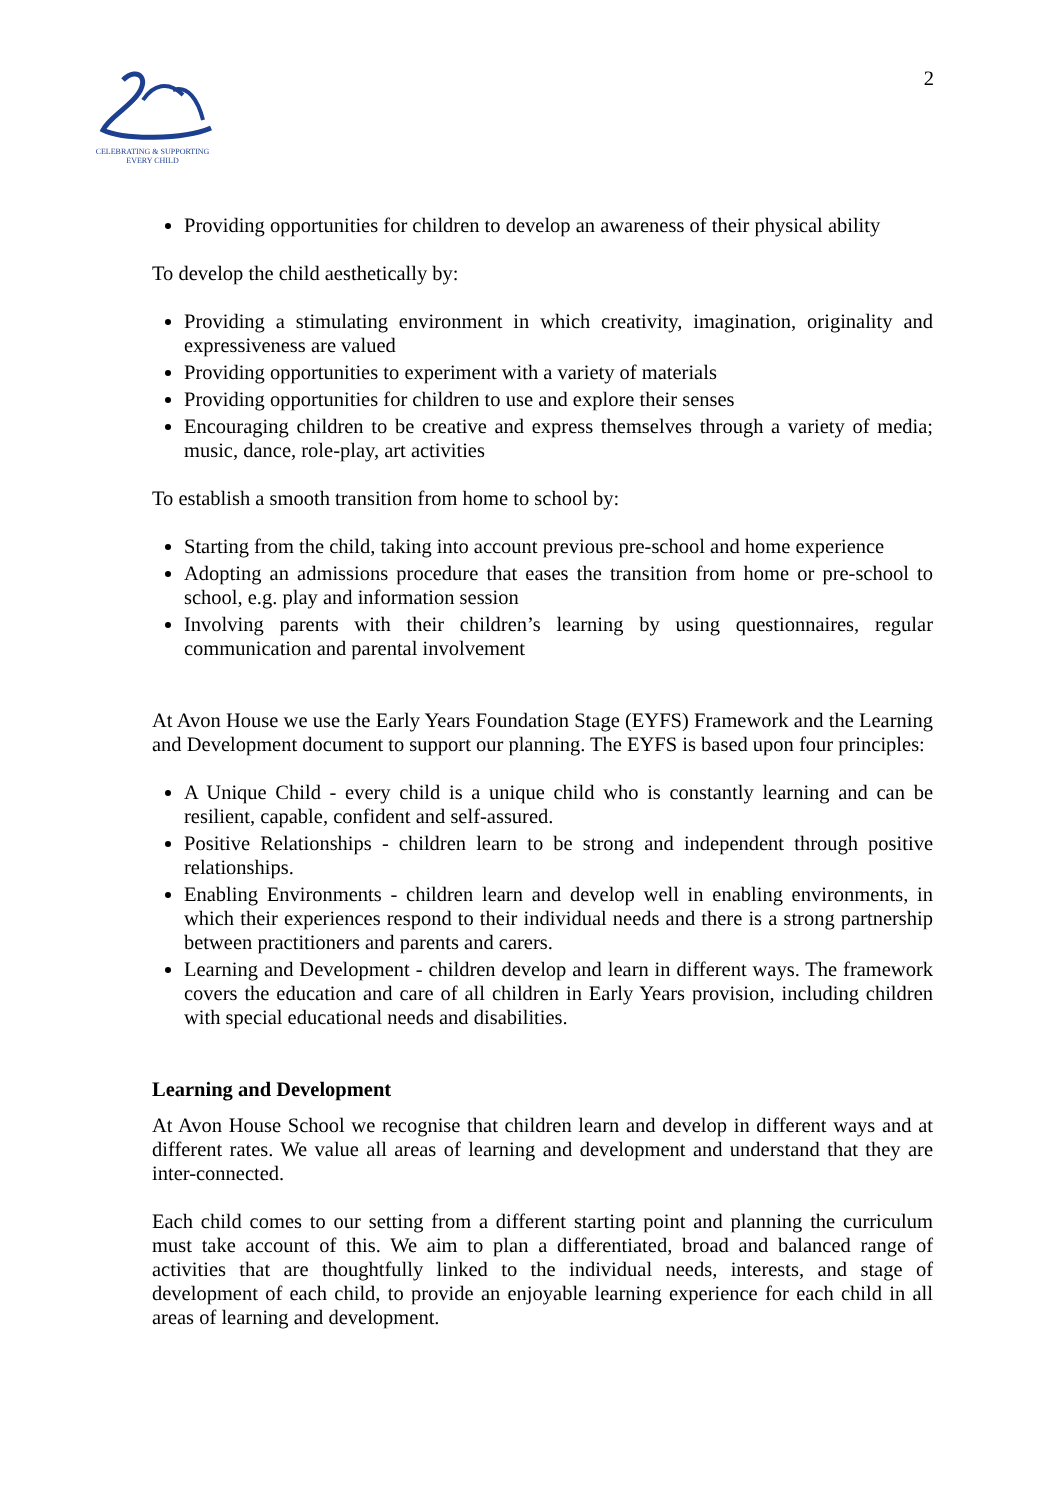CELEBRATING & SUPPORTING
EVERY CHILD
2
Providing opportunities for children to develop an awareness of their physical ability
To develop the child aesthetically by:
Providing a stimulating environment in which creativity, imagination, originality and expressiveness are valued
Providing opportunities to experiment with a variety of materials
Providing opportunities for children to use and explore their senses
Encouraging children to be creative and express themselves through a variety of media; music, dance, role-play, art activities
To establish a smooth transition from home to school by:
Starting from the child, taking into account previous pre-school and home experience
Adopting an admissions procedure that eases the transition from home or pre-school to school, e.g. play and information session
Involving parents with their children’s learning by using questionnaires, regular communication and parental involvement
At Avon House we use the Early Years Foundation Stage (EYFS) Framework and the Learning and Development document to support our planning. The EYFS is based upon four principles:
A Unique Child - every child is a unique child who is constantly learning and can be resilient, capable, confident and self-assured.
Positive Relationships - children learn to be strong and independent through positive relationships.
Enabling Environments - children learn and develop well in enabling environments, in which their experiences respond to their individual needs and there is a strong partnership between practitioners and parents and carers.
Learning and Development - children develop and learn in different ways. The framework covers the education and care of all children in Early Years provision, including children with special educational needs and disabilities.
Learning and Development
At Avon House School we recognise that children learn and develop in different ways and at different rates. We value all areas of learning and development and understand that they are inter-connected.
Each child comes to our setting from a different starting point and planning the curriculum must take account of this. We aim to plan a differentiated, broad and balanced range of activities that are thoughtfully linked to the individual needs, interests, and stage of development of each child, to provide an enjoyable learning experience for each child in all areas of learning and development.